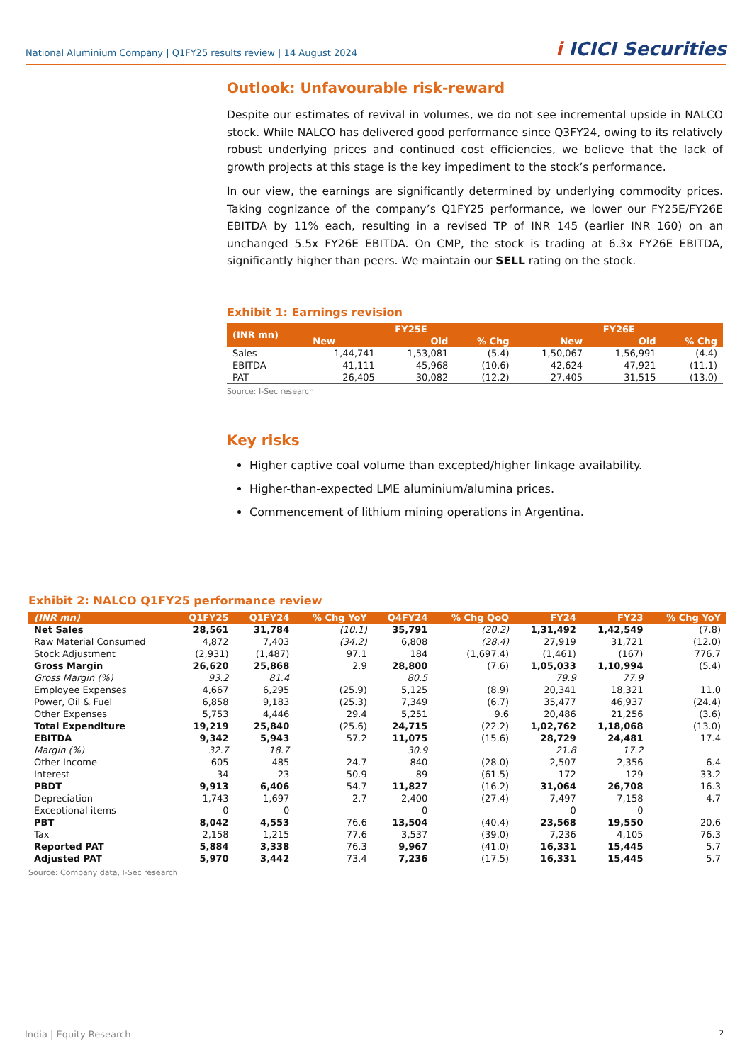National Aluminium Company | Q1FY25 results review | 14 August 2024
i ICICI Securities
Outlook: Unfavourable risk-reward
Despite our estimates of revival in volumes, we do not see incremental upside in NALCO stock. While NALCO has delivered good performance since Q3FY24, owing to its relatively robust underlying prices and continued cost efficiencies, we believe that the lack of growth projects at this stage is the key impediment to the stock’s performance.
In our view, the earnings are significantly determined by underlying commodity prices. Taking cognizance of the company’s Q1FY25 performance, we lower our FY25E/FY26E EBITDA by 11% each, resulting in a revised TP of INR 145 (earlier INR 160) on an unchanged 5.5x FY26E EBITDA. On CMP, the stock is trading at 6.3x FY26E EBITDA, significantly higher than peers. We maintain our SELL rating on the stock.
Exhibit 1: Earnings revision
| (INR mn) | FY25E | | | FY26E | | |
| --- | --- | --- | --- | --- | --- | --- |
| | New | Old | % Chg | New | Old | % Chg |
| Sales | 1,44,741 | 1,53,081 | (5.4) | 1,50,067 | 1,56,991 | (4.4) |
| EBITDA | 41,111 | 45,968 | (10.6) | 42,624 | 47,921 | (11.1) |
| PAT | 26,405 | 30,082 | (12.2) | 27,405 | 31,515 | (13.0) |
Source: I-Sec research
Key risks
Higher captive coal volume than excepted/higher linkage availability.
Higher-than-expected LME aluminium/alumina prices.
Commencement of lithium mining operations in Argentina.
Exhibit 2: NALCO Q1FY25 performance review
| (INR mn) | Q1FY25 | Q1FY24 | % Chg YoY | Q4FY24 | % Chg QoQ | FY24 | FY23 | % Chg YoY |
| --- | --- | --- | --- | --- | --- | --- | --- | --- |
| Net Sales | 28,561 | 31,784 | (10.1) | 35,791 | (20.2) | 1,31,492 | 1,42,549 | (7.8) |
| Raw Material Consumed | 4,872 | 7,403 | (34.2) | 6,808 | (28.4) | 27,919 | 31,721 | (12.0) |
| Stock Adjustment | (2,931) | (1,487) | 97.1 | 184 | (1,697.4) | (1,461) | (167) | 776.7 |
| Gross Margin | 26,620 | 25,868 | 2.9 | 28,800 | (7.6) | 1,05,033 | 1,10,994 | (5.4) |
| Gross Margin (%) | 93.2 | 81.4 | | 80.5 | | 79.9 | 77.9 | |
| Employee Expenses | 4,667 | 6,295 | (25.9) | 5,125 | (8.9) | 20,341 | 18,321 | 11.0 |
| Power, Oil & Fuel | 6,858 | 9,183 | (25.3) | 7,349 | (6.7) | 35,477 | 46,937 | (24.4) |
| Other Expenses | 5,753 | 4,446 | 29.4 | 5,251 | 9.6 | 20,486 | 21,256 | (3.6) |
| Total Expenditure | 19,219 | 25,840 | (25.6) | 24,715 | (22.2) | 1,02,762 | 1,18,068 | (13.0) |
| EBITDA | 9,342 | 5,943 | 57.2 | 11,075 | (15.6) | 28,729 | 24,481 | 17.4 |
| Margin (%) | 32.7 | 18.7 | | 30.9 | | 21.8 | 17.2 | |
| Other Income | 605 | 485 | 24.7 | 840 | (28.0) | 2,507 | 2,356 | 6.4 |
| Interest | 34 | 23 | 50.9 | 89 | (61.5) | 172 | 129 | 33.2 |
| PBDT | 9,913 | 6,406 | 54.7 | 11,827 | (16.2) | 31,064 | 26,708 | 16.3 |
| Depreciation | 1,743 | 1,697 | 2.7 | 2,400 | (27.4) | 7,497 | 7,158 | 4.7 |
| Exceptional items | 0 | 0 | | 0 | | 0 | 0 | |
| PBT | 8,042 | 4,553 | 76.6 | 13,504 | (40.4) | 23,568 | 19,550 | 20.6 |
| Tax | 2,158 | 1,215 | 77.6 | 3,537 | (39.0) | 7,236 | 4,105 | 76.3 |
| Reported PAT | 5,884 | 3,338 | 76.3 | 9,967 | (41.0) | 16,331 | 15,445 | 5.7 |
| Adjusted PAT | 5,970 | 3,442 | 73.4 | 7,236 | (17.5) | 16,331 | 15,445 | 5.7 |
Source: Company data, I-Sec research
India | Equity Research 2